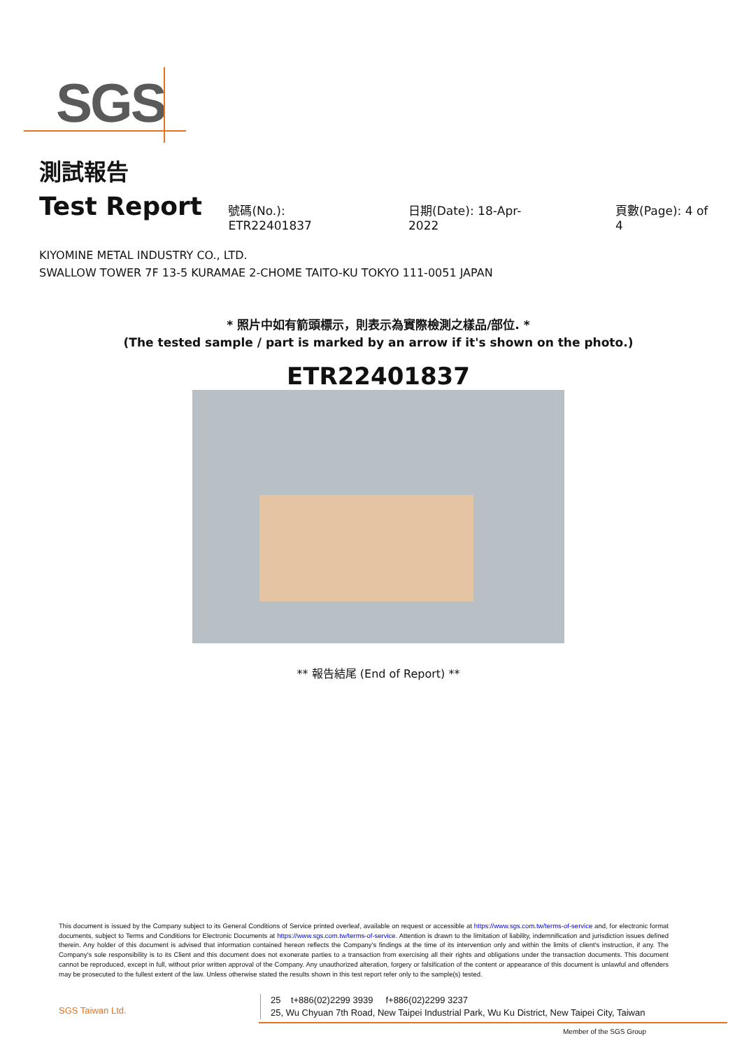SGS
測試報告
Test Report
號碼(No.): ETR22401837 日期(Date): 18-Apr-2022 頁數(Page): 4 of 4
KIYOMINE METAL INDUSTRY CO., LTD.
SWALLOW TOWER 7F 13-5 KURAMAE 2-CHOME TAITO-KU TOKYO 111-0051 JAPAN
* 照片中如有箭頭標示，則表示為實際檢測之樣品/部位. *
(The tested sample / part is marked by an arrow if it's shown on the photo.)
ETR22401837
** 報告結尾 (End of Report) **
This document is issued by the Company subject to its General Conditions of Service printed overleaf, available on request or accessible at https://www.sgs.com.tw/terms-of-service and, for electronic format documents, subject to Terms and Conditions for Electronic Documents at https://www.sgs.com.tw/terms-of-service. Attention is drawn to the limitation of liability, indemnification and jurisdiction issues defined therein. Any holder of this document is advised that information contained hereon reflects the Company's findings at the time of its intervention only and within the limits of client's instruction, if any. The Company's sole responsibility is to its Client and this document does not exonerate parties to a transaction from exercising all their rights and obligations under the transaction documents. This document cannot be reproduced, except in full, without prior written approval of the Company. Any unauthorized alteration, forgery or falsification of the content or appearance of this document is unlawful and offenders may be prosecuted to the fullest extent of the law. Unless otherwise stated the results shown in this test report refer only to the sample(s) tested.
SGS Taiwan Ltd.
25 t+886(02)2299 3939 f+886(02)2299 3237
25, Wu Chyuan 7th Road, New Taipei Industrial Park, Wu Ku District, New Taipei City, Taiwan
Member of the SGS Group